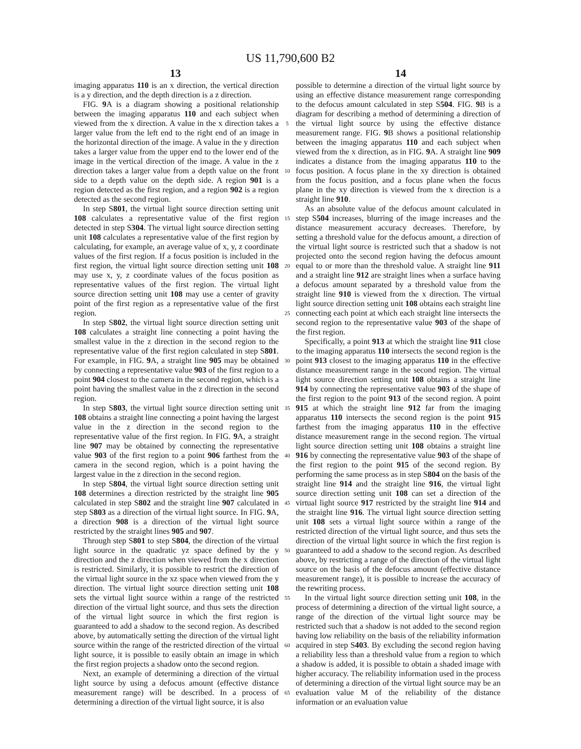US 11,790,600 B2
13 14
imaging apparatus 110 is an x direction, the vertical direction is a y direction, and the depth direction is a z direction.
FIG. 9 A is a diagram showing a positional relationship between the imaging apparatus 110 and each subject when viewed from the x direction. A value in the x direction takes a larger value from the left end to the right end of an image in the horizontal direction of the image. A value in the y direction takes a larger value from the upper end to the lower end of the image in the vertical direction of the image. A value in the z direction takes a larger value from a depth value on the front side to a depth value on the depth side. A region 901 is a region detected as the first region, and a region 902 is a region detected as the second region.
In step S801, the virtual light source direction setting unit 108 calculates a representative value of the first region detected in step S304. The virtual light source direction setting unit 108 calculates a representative value of the first region by calculating, for example, an average value of x, y, z coordinate values of the first region. If a focus position is included in the first region, the virtual light source direction setting unit 108 may use x, y, z coordinate values of the focus position as representative values of the first region. The virtual light source direction setting unit 108 may use a center of gravity point of the first region as a representative value of the first region.
In step S802, the virtual light source direction setting unit 108 calculates a straight line connecting a point having the smallest value in the z direction in the second region to the representative value of the first region calculated in step S801. For example, in FIG. 9 A, a straight line 905 may be obtained by connecting a representative value 903 of the first region to a point 904 closest to the camera in the second region, which is a point having the smallest value in the z direction in the second region.
In step S803, the virtual light source direction setting unit 108 obtains a straight line connecting a point having the largest value in the z direction in the second region to the representative value of the first region. In FIG. 9 A, a straight line 907 may be obtained by connecting the representative value 903 of the first region to a point 906 farthest from the camera in the second region, which is a point having the largest value in the z direction in the second region.
In step S804, the virtual light source direction setting unit 108 determines a direction restricted by the straight line 905 calculated in step S802 and the straight line 907 calculated in step S803 as a direction of the virtual light source. In FIG. 9 A, a direction 908 is a direction of the virtual light source restricted by the straight lines 905 and 907.
Through step S801 to step S804, the direction of the virtual light source in the quadratic yz space defined by the y direction and the z direction when viewed from the x direction is restricted. Similarly, it is possible to restrict the direction of the virtual light source in the xz space when viewed from the y direction. The virtual light source direction setting unit 108 sets the virtual light source within a range of the restricted direction of the virtual light source, and thus sets the direction of the virtual light source in which the first region is guaranteed to add a shadow to the second region. As described above, by automatically setting the direction of the virtual light source within the range of the restricted direction of the virtual light source, it is possible to easily obtain an image in which the first region projects a shadow onto the second region.
Next, an example of determining a direction of the virtual light source by using a defocus amount (effective distance measurement range) will be described. In a process of determining a direction of the virtual light source, it is also
5
10
15
20
25
30
35
40
45
50
55
60
65
possible to determine a direction of the virtual light source by using an effective distance measurement range corresponding to the defocus amount calculated in step S504. FIG. 9 B is a diagram for describing a method of determining a direction of the virtual light source by using the effective distance measurement range. FIG. 9 B shows a positional relationship between the imaging apparatus 110 and each subject when viewed from the x direction, as in FIG. 9 A. A straight line 909 indicates a distance from the imaging apparatus 110 to the focus position. A focus plane in the xy direction is obtained from the focus position, and a focus plane when the focus plane in the xy direction is viewed from the x direction is a straight line 910.
As an absolute value of the defocus amount calculated in step S504 increases, blurring of the image increases and the distance measurement accuracy decreases. Therefore, by setting a threshold value for the defocus amount, a direction of the virtual light source is restricted such that a shadow is not projected onto the second region having the defocus amount equal to or more than the threshold value. A straight line 911 and a straight line 912 are straight lines when a surface having a defocus amount separated by a threshold value from the straight line 910 is viewed from the x direction. The virtual light source direction setting unit 108 obtains each straight line connecting each point at which each straight line intersects the second region to the representative value 903 of the shape of the first region.
Specifically, a point 913 at which the straight line 911 close to the imaging apparatus 110 intersects the second region is the point 913 closest to the imaging apparatus 110 in the effective distance measurement range in the second region. The virtual light source direction setting unit 108 obtains a straight line 914 by connecting the representative value 903 of the shape of the first region to the point 913 of the second region. A point 915 at which the straight line 912 far from the imaging apparatus 110 intersects the second region is the point 915 farthest from the imaging apparatus 110 in the effective distance measurement range in the second region. The virtual light source direction setting unit 108 obtains a straight line 916 by connecting the representative value 903 of the shape of the first region to the point 915 of the second region. By performing the same process as in step S804 on the basis of the straight line 914 and the straight line 916, the virtual light source direction setting unit 108 can set a direction of the virtual light source 917 restricted by the straight line 914 and the straight line 916. The virtual light source direction setting unit 108 sets a virtual light source within a range of the restricted direction of the virtual light source, and thus sets the direction of the virtual light source in which the first region is guaranteed to add a shadow to the second region. As described above, by restricting a range of the direction of the virtual light source on the basis of the defocus amount (effective distance measurement range), it is possible to increase the accuracy of the rewriting process.
In the virtual light source direction setting unit 108, in the process of determining a direction of the virtual light source, a range of the direction of the virtual light source may be restricted such that a shadow is not added to the second region having low reliability on the basis of the reliability information acquired in step S403. By excluding the second region having a reliability less than a threshold value from a region to which a shadow is added, it is possible to obtain a shaded image with higher accuracy. The reliability information used in the process of determining a direction of the virtual light source may be an evaluation value M of the reliability of the distance information or an evaluation value